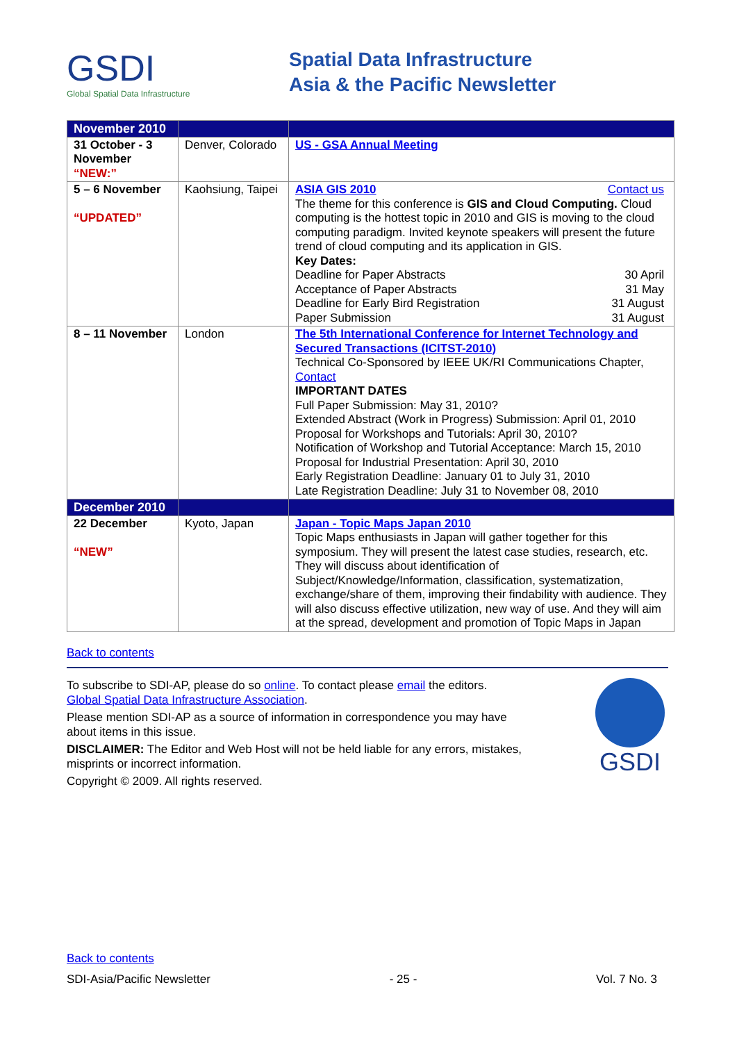GSDI
Global Spatial Data Infrastructure
Spatial Data Infrastructure
Asia & the Pacific Newsletter
| November 2010 | | |
| 31 October - 3 November “NEW:” | Denver, Colorado | US - GSA Annual Meeting |
| 5 – 6 November “UPDATED” | Kaohsiung, Taipei | ASIA GIS 2010 Contact us The theme for this conference is GIS and Cloud Computing. Cloud computing is the hottest topic in 2010 and GIS is moving to the cloud computing paradigm. Invited keynote speakers will present the future trend of cloud computing and its application in GIS. Key Dates: Deadline for Paper Abstracts 30 April Acceptance of Paper Abstracts 31 May Deadline for Early Bird Registration 31 August Paper Submission 31 August |
| 8 – 11 November | London | The 5th International Conference for Internet Technology and Secured Transactions (ICITST-2010) Technical Co-Sponsored by IEEE UK/RI Communications Chapter, Contact IMPORTANT DATES Full Paper Submission: May 31, 2010? Extended Abstract (Work in Progress) Submission: April 01, 2010 Proposal for Workshops and Tutorials: April 30, 2010? Notification of Workshop and Tutorial Acceptance: March 15, 2010 Proposal for Industrial Presentation: April 30, 2010 Early Registration Deadline: January 01 to July 31, 2010 Late Registration Deadline: July 31 to November 08, 2010 |
| December 2010 | | |
| 22 December “NEW” | Kyoto, Japan | Japan - Topic Maps Japan 2010 Topic Maps enthusiasts in Japan will gather together for this symposium. They will present the latest case studies, research, etc. They will discuss about identification of Subject/Knowledge/Information, classification, systematization, exchange/share of them, improving their findability with audience. They will also discuss effective utilization, new way of use. And they will aim at the spread, development and promotion of Topic Maps in Japan |
Back to contents
To subscribe to SDI-AP, please do so online. To contact please email the editors.
Global Spatial Data Infrastructure Association.
Please mention SDI-AP as a source of information in correspondence you may have about items in this issue.
DISCLAIMER: The Editor and Web Host will not be held liable for any errors, mistakes, misprints or incorrect information.
Copyright © 2009. All rights reserved.
GSDI
Back to contents
SDI-Asia/Pacific Newsletter - 25 - Vol. 7 No. 3